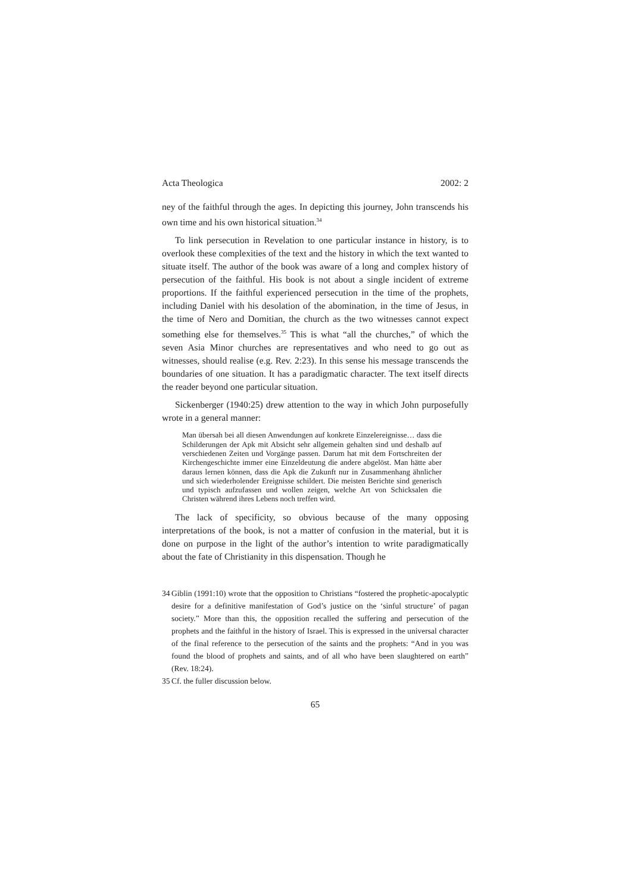Acta Theologica 2002: 2
ney of the faithful through the ages. In depicting this journey, John transcends his own time and his own historical situation.<sup>34</sup>
To link persecution in Revelation to one particular instance in history, is to overlook these complexities of the text and the history in which the text wanted to situate itself. The author of the book was aware of a long and complex history of persecution of the faithful. His book is not about a single incident of extreme proportions. If the faithful experienced persecution in the time of the prophets, including Daniel with his desolation of the abomination, in the time of Jesus, in the time of Nero and Domitian, the church as the two witnesses cannot expect something else for themselves.<sup>35</sup> This is what “all the churches,” of which the seven Asia Minor churches are representatives and who need to go out as witnesses, should realise (e.g. Rev. 2:23). In this sense his message transcends the boundaries of one situation. It has a paradigmatic character. The text itself directs the reader beyond one particular situation.
Sickenberger (1940:25) drew attention to the way in which John purposefully wrote in a general manner:
Man übersah bei all diesen Anwendungen auf konkrete Einzelereignisse… dass die Schilderungen der Apk mit Absicht sehr allgemein gehalten sind und deshalb auf verschiedenen Zeiten und Vorgänge passen. Darum hat mit dem Fortschreiten der Kirchengeschichte immer eine Einzeldeutung die andere abgelöst. Man hätte aber daraus lernen können, dass die Apk die Zukunft nur in Zusammenhang ähnlicher und sich wiederholender Ereignisse schildert. Die meisten Berichte sind generisch und typisch aufzufassen und wollen zeigen, welche Art von Schicksalen die Christen während ihres Lebens noch treffen wird.
The lack of specificity, so obvious because of the many opposing interpretations of the book, is not a matter of confusion in the material, but it is done on purpose in the light of the author’s intention to write paradigmatically about the fate of Christianity in this dispensation. Though he
34 Giblin (1991:10) wrote that the opposition to Christians “fostered the prophetic-apocalyptic desire for a definitive manifestation of God’s justice on the ‘sinful structure’ of pagan society.” More than this, the opposition recalled the suffering and persecution of the prophets and the faithful in the history of Israel. This is expressed in the universal character of the final reference to the persecution of the saints and the prophets: “And in you was found the blood of prophets and saints, and of all who have been slaughtered on earth” (Rev. 18:24).
35 Cf. the fuller discussion below.
65